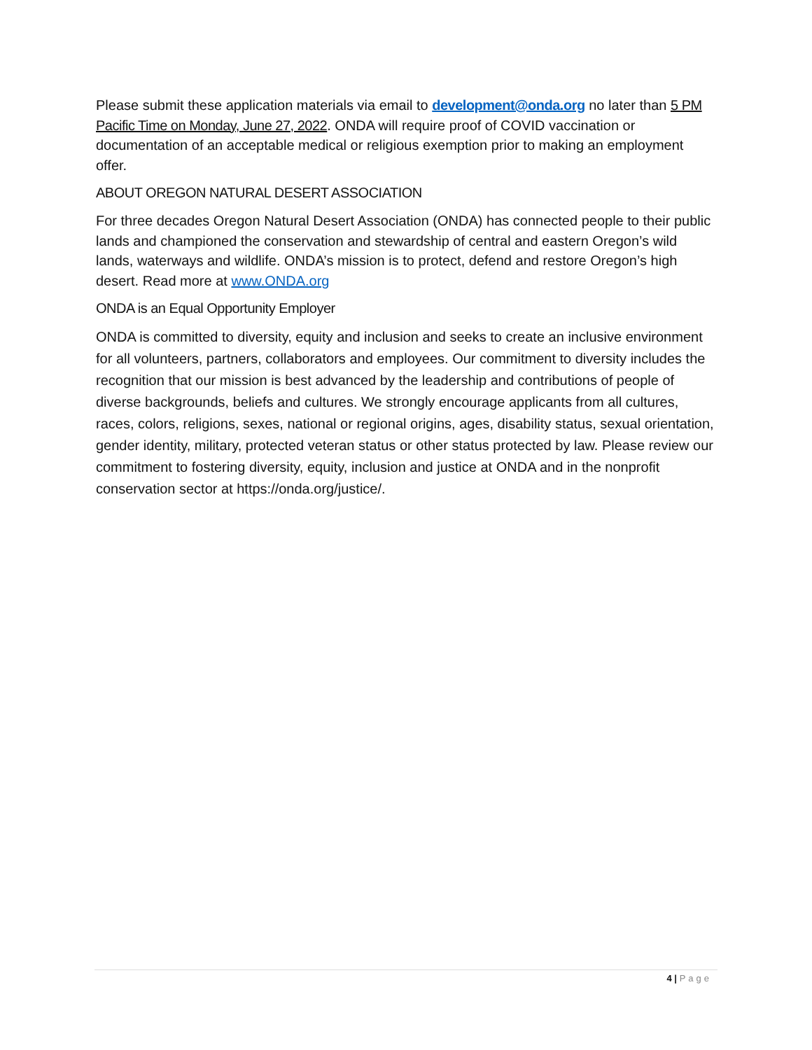Please submit these application materials via email to development@onda.org no later than 5 PM Pacific Time on Monday, June 27, 2022. ONDA will require proof of COVID vaccination or documentation of an acceptable medical or religious exemption prior to making an employment offer.
ABOUT OREGON NATURAL DESERT ASSOCIATION
For three decades Oregon Natural Desert Association (ONDA) has connected people to their public lands and championed the conservation and stewardship of central and eastern Oregon’s wild lands, waterways and wildlife. ONDA’s mission is to protect, defend and restore Oregon’s high desert. Read more at www.ONDA.org
ONDA is an Equal Opportunity Employer
ONDA is committed to diversity, equity and inclusion and seeks to create an inclusive environment for all volunteers, partners, collaborators and employees. Our commitment to diversity includes the recognition that our mission is best advanced by the leadership and contributions of people of diverse backgrounds, beliefs and cultures. We strongly encourage applicants from all cultures, races, colors, religions, sexes, national or regional origins, ages, disability status, sexual orientation, gender identity, military, protected veteran status or other status protected by law. Please review our commitment to fostering diversity, equity, inclusion and justice at ONDA and in the nonprofit conservation sector at https://onda.org/justice/.
4 | Page